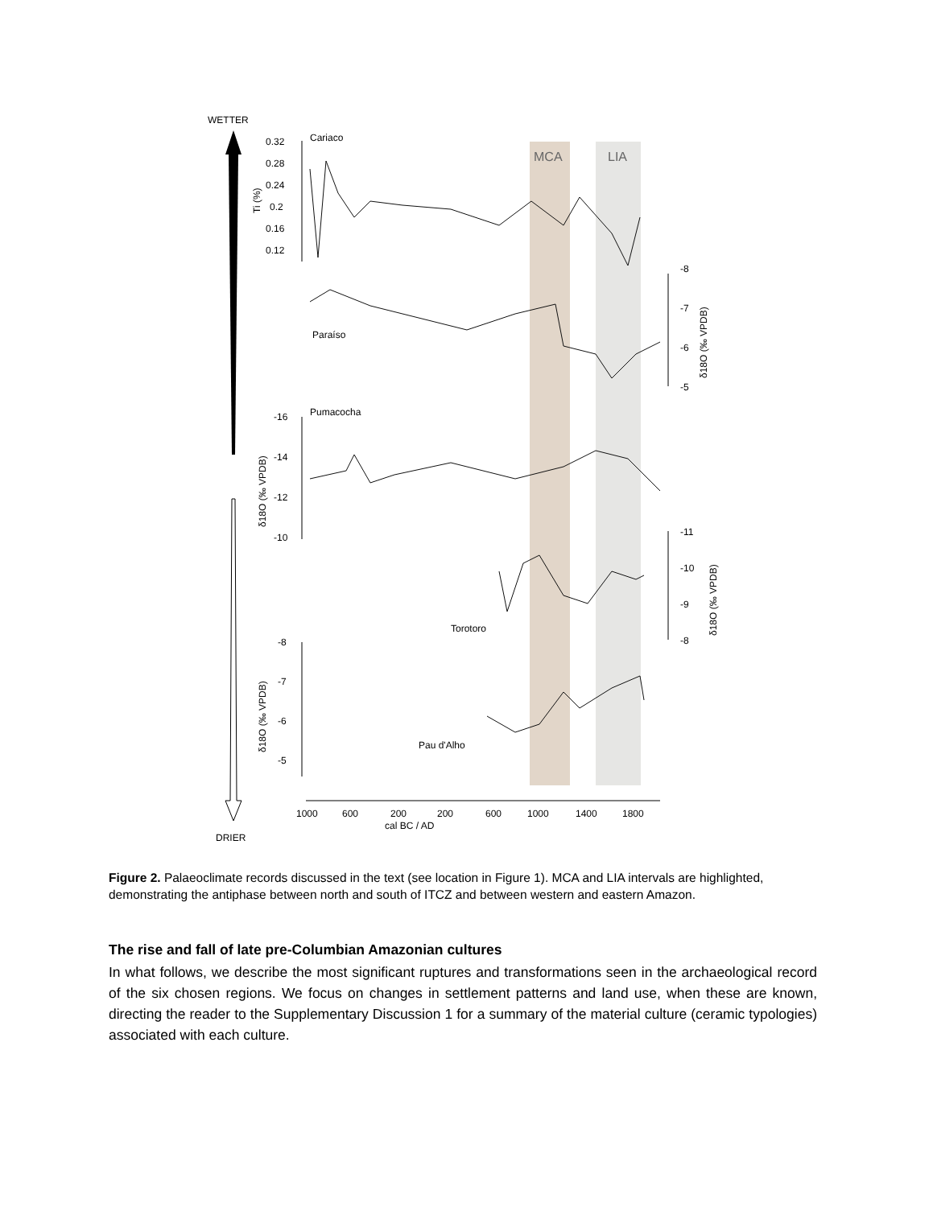MCA
LIA
WETTER
DRIER
0.32
0.28
0.24
0.2
0.16
0.12
Cariaco
Ti (%)
-8
-7
-6
-5
δ18O (‰ VPDB)
Paraíso
-16
-14
-12
-10
Pumacocha
δ18O (‰ VPDB)
-11
-10
-9
-8
δ18O (‰ VPDB)
Torotoro
-8
-7
-6
-5
δ18O (‰ VPDB)
Pau d'Alho
1000
600
200
200
600
1000
1400
1800
cal BC / AD
Figure 2. Palaeoclimate records discussed in the text (see location in Figure 1). MCA and LIA intervals are highlighted, demonstrating the antiphase between north and south of ITCZ and between western and eastern Amazon.
The rise and fall of late pre-Columbian Amazonian cultures
In what follows, we describe the most significant ruptures and transformations seen in the archaeological record of the six chosen regions. We focus on changes in settlement patterns and land use, when these are known, directing the reader to the Supplementary Discussion 1 for a summary of the material culture (ceramic typologies) associated with each culture.